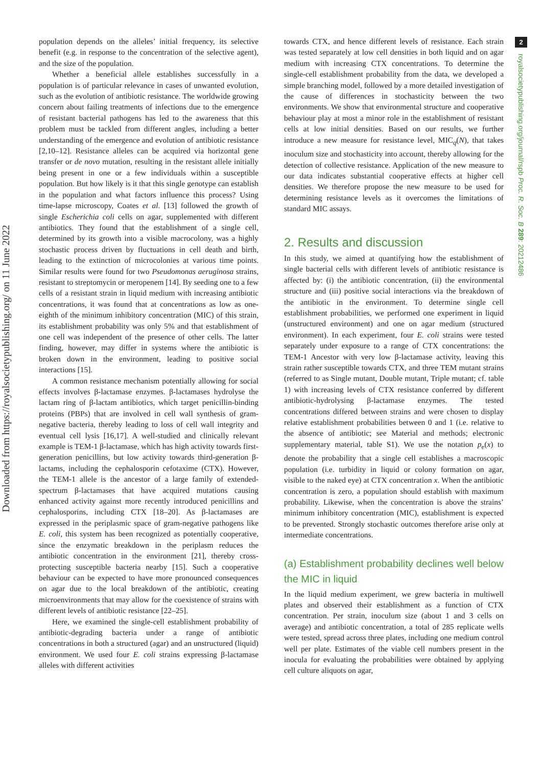Downloaded from https://royalsocietypublishing.org/ on 11 June 2022
2
royalsocietypublishing.org/journal/rspb Proc. R. Soc. B 289: 20212486
population depends on the alleles’ initial frequency, its selective benefit (e.g. in response to the concentration of the selective agent), and the size of the population.
Whether a beneficial allele establishes successfully in a population is of particular relevance in cases of unwanted evolution, such as the evolution of antibiotic resistance. The worldwide growing concern about failing treatments of infections due to the emergence of resistant bacterial pathogens has led to the awareness that this problem must be tackled from different angles, including a better understanding of the emergence and evolution of antibiotic resistance [2,10–12]. Resistance alleles can be acquired via horizontal gene transfer or de novo mutation, resulting in the resistant allele initially being present in one or a few individuals within a susceptible population. But how likely is it that this single genotype can establish in the population and what factors influence this process? Using time-lapse microscopy, Coates et al. [13] followed the growth of single Escherichia coli cells on agar, supplemented with different antibiotics. They found that the establishment of a single cell, determined by its growth into a visible macrocolony, was a highly stochastic process driven by fluctuations in cell death and birth, leading to the extinction of microcolonies at various time points. Similar results were found for two Pseudomonas aeruginosa strains, resistant to streptomycin or meropenem [14]. By seeding one to a few cells of a resistant strain in liquid medium with increasing antibiotic concentrations, it was found that at concentrations as low as one-eighth of the minimum inhibitory concentration (MIC) of this strain, its establishment probability was only 5% and that establishment of one cell was independent of the presence of other cells. The latter finding, however, may differ in systems where the antibiotic is broken down in the environment, leading to positive social interactions [15].
A common resistance mechanism potentially allowing for social effects involves β-lactamase enzymes. β-lactamases hydrolyse the lactam ring of β-lactam antibiotics, which target penicillin-binding proteins (PBPs) that are involved in cell wall synthesis of gram-negative bacteria, thereby leading to loss of cell wall integrity and eventual cell lysis [16,17]. A well-studied and clinically relevant example is TEM-1 β-lactamase, which has high activity towards first-generation penicillins, but low activity towards third-generation β-lactams, including the cephalosporin cefotaxime (CTX). However, the TEM-1 allele is the ancestor of a large family of extended-spectrum β-lactamases that have acquired mutations causing enhanced activity against more recently introduced penicillins and cephalosporins, including CTX [18–20]. As β-lactamases are expressed in the periplasmic space of gram-negative pathogens like E. coli, this system has been recognized as potentially cooperative, since the enzymatic breakdown in the periplasm reduces the antibiotic concentration in the environment [21], thereby cross-protecting susceptible bacteria nearby [15]. Such a cooperative behaviour can be expected to have more pronounced consequences on agar due to the local breakdown of the antibiotic, creating microenvironments that may allow for the coexistence of strains with different levels of antibiotic resistance [22–25].
Here, we examined the single-cell establishment probability of antibiotic-degrading bacteria under a range of antibiotic concentrations in both a structured (agar) and an unstructured (liquid) environment. We used four E. coli strains expressing β-lactamase alleles with different activities
towards CTX, and hence different levels of resistance. Each strain was tested separately at low cell densities in both liquid and on agar medium with increasing CTX concentrations. To determine the single-cell establishment probability from the data, we developed a simple branching model, followed by a more detailed investigation of the cause of differences in stochasticity between the two environments. We show that environmental structure and cooperative behaviour play at most a minor role in the establishment of resistant cells at low initial densities. Based on our results, we further introduce a new measure for resistance level, MIC<sub>q</sub>(N), that takes inoculum size and stochasticity into account, thereby allowing for the detection of collective resistance. Application of the new measure to our data indicates substantial cooperative effects at higher cell densities. We therefore propose the new measure to be used for determining resistance levels as it overcomes the limitations of standard MIC assays.
2. Results and discussion
In this study, we aimed at quantifying how the establishment of single bacterial cells with different levels of antibiotic resistance is affected by: (i) the antibiotic concentration, (ii) the environmental structure and (iii) positive social interactions via the breakdown of the antibiotic in the environment. To determine single cell establishment probabilities, we performed one experiment in liquid (unstructured environment) and one on agar medium (structured environment). In each experiment, four E. coli strains were tested separately under exposure to a range of CTX concentrations: the TEM-1 Ancestor with very low β-lactamase activity, leaving this strain rather susceptible towards CTX, and three TEM mutant strains (referred to as Single mutant, Double mutant, Triple mutant; cf. table 1) with increasing levels of CTX resistance conferred by different antibiotic-hydrolysing β-lactamase enzymes. The tested concentrations differed between strains and were chosen to display relative establishment probabilities between 0 and 1 (i.e. relative to the absence of antibiotic; see Material and methods; electronic supplementary material, table S1). We use the notation p<sub>e</sub>(x) to denote the probability that a single cell establishes a macroscopic population (i.e. turbidity in liquid or colony formation on agar, visible to the naked eye) at CTX concentration x. When the antibiotic concentration is zero, a population should establish with maximum probability. Likewise, when the concentration is above the strains’ minimum inhibitory concentration (MIC), establishment is expected to be prevented. Strongly stochastic outcomes therefore arise only at intermediate concentrations.
(a) Establishment probability declines well below the MIC in liquid
In the liquid medium experiment, we grew bacteria in multiwell plates and observed their establishment as a function of CTX concentration. Per strain, inoculum size (about 1 and 3 cells on average) and antibiotic concentration, a total of 285 replicate wells were tested, spread across three plates, including one medium control well per plate. Estimates of the viable cell numbers present in the inocula for evaluating the probabilities were obtained by applying cell culture aliquots on agar,